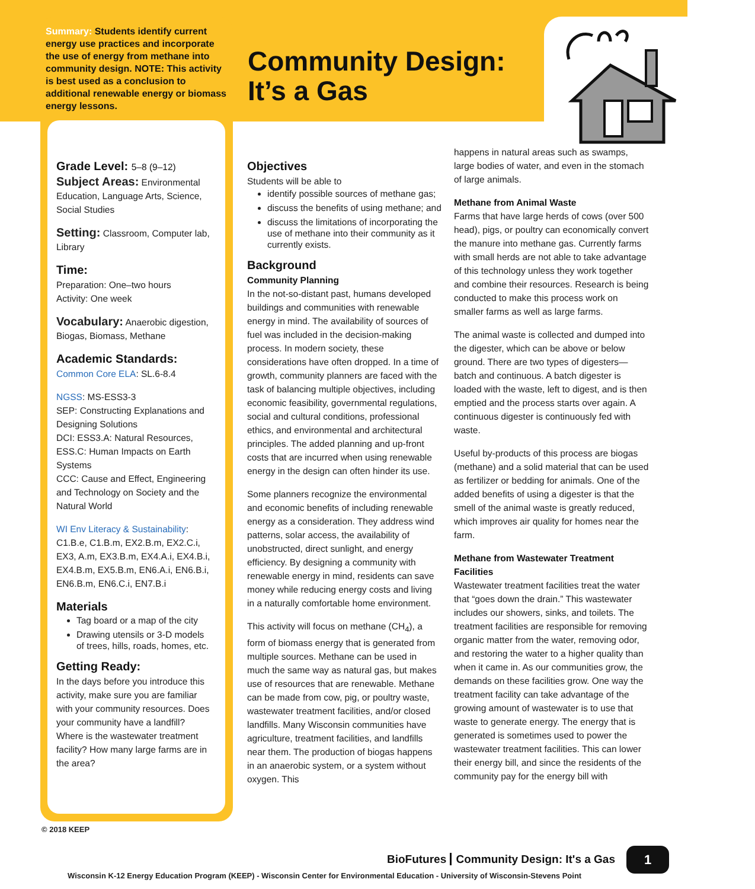Summary: Students identify current energy use practices and incorporate the use of energy from methane into community design. NOTE: This activity is best used as a conclusion to additional renewable energy or biomass energy lessons.
Community Design:
It’s a Gas
Grade Level: 5–8 (9–12)
Subject Areas: Environmental Education, Language Arts, Science, Social Studies
Setting: Classroom, Computer lab, Library
Time:
Preparation: One–two hours
Activity: One week
Vocabulary: Anaerobic digestion, Biogas, Biomass, Methane
Academic Standards:
Common Core ELA: SL.6-8.4
NGSS: MS-ESS3-3
SEP: Constructing Explanations and Designing Solutions
DCI: ESS3.A: Natural Resources, ESS.C: Human Impacts on Earth Systems
CCC: Cause and Effect, Engineering and Technology on Society and the Natural World
WI Env Literacy & Sustainability: C1.B.e, C1.B.m, EX2.B.m, EX2.C.i, EX3, A.m, EX3.B.m, EX4.A.i, EX4.B.i, EX4.B.m, EX5.B.m, EN6.A.i, EN6.B.i, EN6.B.m, EN6.C.i, EN7.B.i
Materials
Tag board or a map of the city
Drawing utensils or 3-D models of trees, hills, roads, homes, etc.
Getting Ready:
In the days before you introduce this activity, make sure you are familiar with your community resources. Does your community have a landfill? Where is the wastewater treatment facility? How many large farms are in the area?
Objectives
Students will be able to
identify possible sources of methane gas;
discuss the benefits of using methane; and
discuss the limitations of incorporating the use of methane into their community as it currently exists.
Background
Community Planning
In the not-so-distant past, humans developed buildings and communities with renewable energy in mind. The availability of sources of fuel was included in the decision-making process. In modern society, these considerations have often dropped. In a time of growth, community planners are faced with the task of balancing multiple objectives, including economic feasibility, governmental regulations, social and cultural conditions, professional ethics, and environmental and architectural principles. The added planning and up-front costs that are incurred when using renewable energy in the design can often hinder its use.
Some planners recognize the environmental and economic benefits of including renewable energy as a consideration. They address wind patterns, solar access, the availability of unobstructed, direct sunlight, and energy efficiency. By designing a community with renewable energy in mind, residents can save money while reducing energy costs and living in a naturally comfortable home environment.
This activity will focus on methane (CH<sub>4</sub>), a form of biomass energy that is generated from multiple sources. Methane can be used in much the same way as natural gas, but makes use of resources that are renewable. Methane can be made from cow, pig, or poultry waste, wastewater treatment facilities, and/or closed landfills. Many Wisconsin communities have agriculture, treatment facilities, and landfills near them. The production of biogas happens in an anaerobic system, or a system without oxygen. This
happens in natural areas such as swamps, large bodies of water, and even in the stomach of large animals.
Methane from Animal Waste
Farms that have large herds of cows (over 500 head), pigs, or poultry can economically convert the manure into methane gas. Currently farms with small herds are not able to take advantage of this technology unless they work together and combine their resources. Research is being conducted to make this process work on smaller farms as well as large farms.
The animal waste is collected and dumped into the digester, which can be above or below ground. There are two types of digesters—batch and continuous. A batch digester is loaded with the waste, left to digest, and is then emptied and the process starts over again. A continuous digester is continuously fed with waste.
Useful by-products of this process are biogas (methane) and a solid material that can be used as fertilizer or bedding for animals. One of the added benefits of using a digester is that the smell of the animal waste is greatly reduced, which improves air quality for homes near the farm.
Methane from Wastewater Treatment Facilities
Wastewater treatment facilities treat the water that “goes down the drain.” This wastewater includes our showers, sinks, and toilets. The treatment facilities are responsible for removing organic matter from the water, removing odor, and restoring the water to a higher quality than when it came in. As our communities grow, the demands on these facilities grow. One way the treatment facility can take advantage of the growing amount of wastewater is to use that waste to generate energy. The energy that is generated is sometimes used to power the wastewater treatment facilities. This can lower their energy bill, and since the residents of the community pay for the energy bill with
© 2018 KEEP
BioFutures Community Design: It's a Gas 1
Wisconsin K-12 Energy Education Program (KEEP) - Wisconsin Center for Environmental Education - University of Wisconsin-Stevens Point